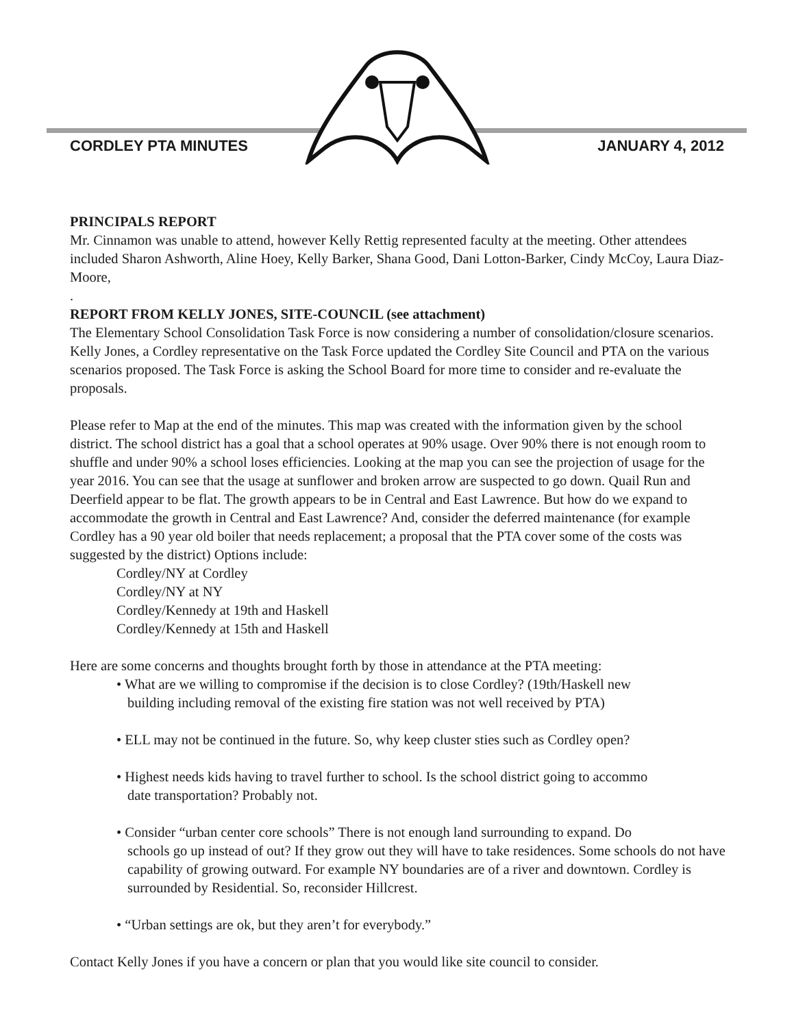CORDLEY PTA MINUTES JANUARY 4, 2012
PRINCIPALS REPORT
Mr. Cinnamon was unable to attend, however Kelly Rettig represented faculty at the meeting. Other attendees included Sharon Ashworth, Aline Hoey, Kelly Barker, Shana Good, Dani Lotton-Barker, Cindy McCoy, Laura Diaz-Moore,
.
REPORT FROM KELLY JONES, SITE-COUNCIL (see attachment)
The Elementary School Consolidation Task Force is now considering a number of consolidation/closure scenarios. Kelly Jones, a Cordley representative on the Task Force updated the Cordley Site Council and PTA on the various scenarios proposed. The Task Force is asking the School Board for more time to consider and re-evaluate the proposals.
Please refer to Map at the end of the minutes. This map was created with the information given by the school district. The school district has a goal that a school operates at 90% usage. Over 90% there is not enough room to shuffle and under 90% a school loses efficiencies. Looking at the map you can see the projection of usage for the year 2016. You can see that the usage at sunflower and broken arrow are suspected to go down. Quail Run and Deerfield appear to be flat. The growth appears to be in Central and East Lawrence. But how do we expand to accommodate the growth in Central and East Lawrence? And, consider the deferred maintenance (for example Cordley has a 90 year old boiler that needs replacement; a proposal that the PTA cover some of the costs was suggested by the district) Options include:
Cordley/NY at Cordley
Cordley/NY at NY
Cordley/Kennedy at 19th and Haskell
Cordley/Kennedy at 15th and Haskell
Here are some concerns and thoughts brought forth by those in attendance at the PTA meeting:
• What are we willing to compromise if the decision is to close Cordley? (19th/Haskell new
building including removal of the existing fire station was not well received by PTA)
• ELL may not be continued in the future. So, why keep cluster sties such as Cordley open?
• Highest needs kids having to travel further to school. Is the school district going to accommo
date transportation? Probably not.
• Consider “urban center core schools” There is not enough land surrounding to expand. Do
schools go up instead of out? If they grow out they will have to take residences. Some schools do not have capability of growing outward. For example NY boundaries are of a river and downtown. Cordley is surrounded by Residential. So, reconsider Hillcrest.
• “Urban settings are ok, but they aren’t for everybody.”
Contact Kelly Jones if you have a concern or plan that you would like site council to consider.